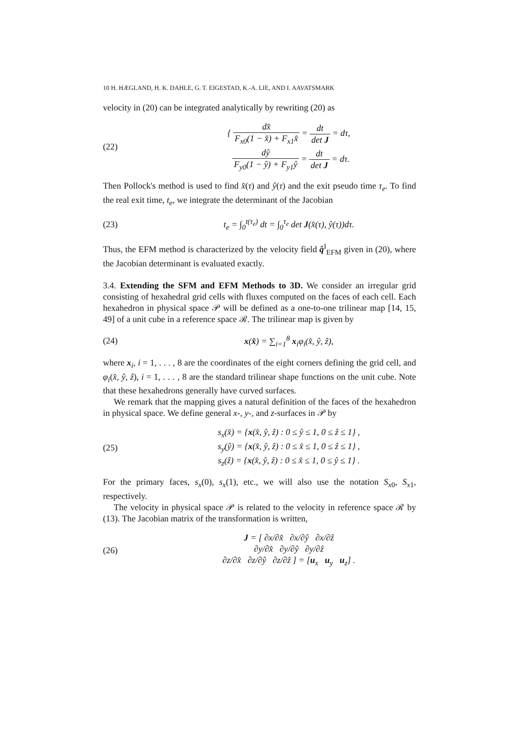10 H. HÆGLAND, H. K. DAHLE, G. T. EIGESTAD, K.-A. LIE, AND I. AAVATSMARK
velocity in (20) can be integrated analytically by rewriting (20) as
(22)
{ dx̂ F<sub>x0</sub>(1 − x̂) + F<sub>x1</sub>x̂ = dt det J = dτ,
dŷ F<sub>y0</sub>(1 − ŷ) + F<sub>y1</sub>ŷ = dt det J = dτ.
Then Pollock's method is used to find x̂(τ) and ŷ(τ) and the exit pseudo time τ<sub>e</sub>. To find the real exit time, t<sub>e</sub>, we integrate the determinant of the Jacobian
(23)
t<sub>e</sub> = ∫<sub>0</sub><sup>t(τ<sub>e</sub>)</sup> dt = ∫<sub>0</sub><sup>τ<sub>e</sub></sup> det J(x̂(τ), ŷ(τ))dτ.
Thus, the EFM method is characterized by the velocity field q̂<sup>I</sup><sub>EFM</sub> given in (20), where the Jacobian determinant is evaluated exactly.
3.4. Extending the SFM and EFM Methods to 3D. We consider an irregular grid consisting of hexahedral grid cells with fluxes computed on the faces of each cell. Each hexahedron in physical space 𝒫 will be defined as a one-to-one trilinear map [14, 15, 49] of a unit cube in a reference space ℛ. The trilinear map is given by
(24) x(x̂) = ∑<sub>i=1</sub><sup>8</sup> x<sub>i</sub>φ<sub>i</sub>(x̂, ŷ, ẑ),
where x<sub>i</sub>, i = 1, . . . , 8 are the coordinates of the eight corners defining the grid cell, and φ<sub>i</sub>(x̂, ŷ, ẑ), i = 1, . . . , 8 are the standard trilinear shape functions on the unit cube. Note that these hexahedrons generally have curved surfaces.
We remark that the mapping gives a natural definition of the faces of the hexahedron in physical space. We define general x-, y-, and z-surfaces in 𝒫 by
(25)
s<sub>x</sub>(x̂) = {x(x̂, ŷ, ẑ) : 0 ≤ ŷ ≤ 1, 0 ≤ ẑ ≤ 1} ,
s<sub>y</sub>(ŷ) = {x(x̂, ŷ, ẑ) : 0 ≤ x̂ ≤ 1, 0 ≤ ẑ ≤ 1} ,
s<sub>z</sub>(ẑ) = {x(x̂, ŷ, ẑ) : 0 ≤ x̂ ≤ 1, 0 ≤ ŷ ≤ 1} .
For the primary faces, s<sub>x</sub>(0), s<sub>x</sub>(1), etc., we will also use the notation S<sub>x</sub><sub>0</sub>, S<sub>x</sub><sub>1</sub>, respectively.
The velocity in physical space 𝒫 is related to the velocity in reference space ℛ by (13). The Jacobian matrix of the transformation is written,
(26)
J = [ ∂x/∂x̂ ∂x/∂ŷ ∂x/∂ẑ
∂y/∂x̂ ∂y/∂ŷ ∂y/∂ẑ
∂z/∂x̂ ∂z/∂ŷ ∂z/∂ẑ ] = [u<sub>x</sub> u<sub>y</sub> u<sub>z</sub>] .